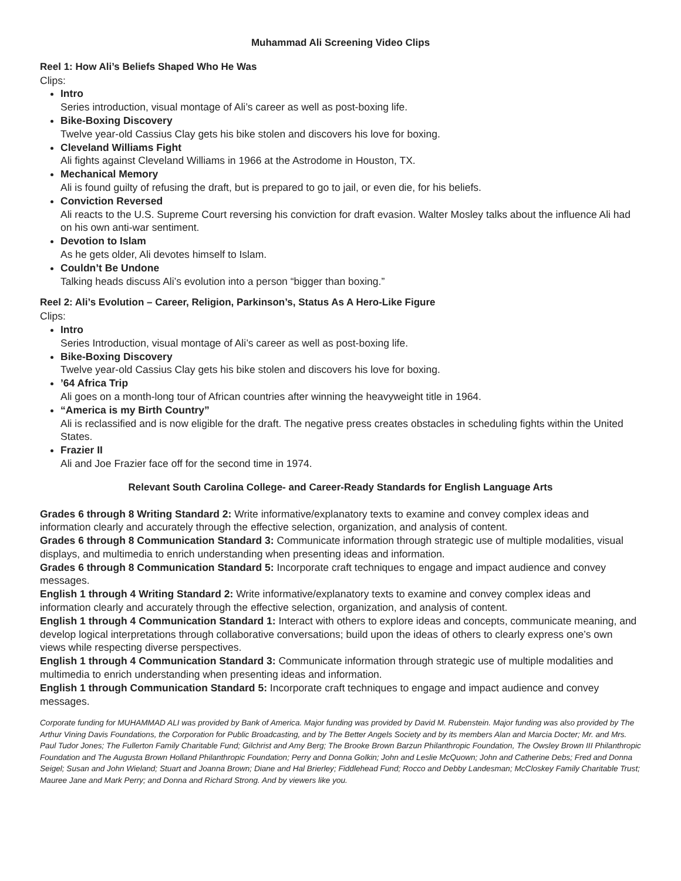Muhammad Ali Screening Video Clips
Reel 1: How Ali’s Beliefs Shaped Who He Was
Clips:
Intro
Series introduction, visual montage of Ali’s career as well as post-boxing life.
Bike-Boxing Discovery
Twelve year-old Cassius Clay gets his bike stolen and discovers his love for boxing.
Cleveland Williams Fight
Ali fights against Cleveland Williams in 1966 at the Astrodome in Houston, TX.
Mechanical Memory
Ali is found guilty of refusing the draft, but is prepared to go to jail, or even die, for his beliefs.
Conviction Reversed
Ali reacts to the U.S. Supreme Court reversing his conviction for draft evasion. Walter Mosley talks about the influence Ali had on his own anti-war sentiment.
Devotion to Islam
As he gets older, Ali devotes himself to Islam.
Couldn’t Be Undone
Talking heads discuss Ali’s evolution into a person “bigger than boxing.”
Reel 2: Ali’s Evolution – Career, Religion, Parkinson’s, Status As A Hero-Like Figure
Clips:
Intro
Series Introduction, visual montage of Ali’s career as well as post-boxing life.
Bike-Boxing Discovery
Twelve year-old Cassius Clay gets his bike stolen and discovers his love for boxing.
’64 Africa Trip
Ali goes on a month-long tour of African countries after winning the heavyweight title in 1964.
“America is my Birth Country”
Ali is reclassified and is now eligible for the draft. The negative press creates obstacles in scheduling fights within the United States.
Frazier II
Ali and Joe Frazier face off for the second time in 1974.
Relevant South Carolina College- and Career-Ready Standards for English Language Arts
Grades 6 through 8 Writing Standard 2: Write informative/explanatory texts to examine and convey complex ideas and information clearly and accurately through the effective selection, organization, and analysis of content.
Grades 6 through 8 Communication Standard 3: Communicate information through strategic use of multiple modalities, visual displays, and multimedia to enrich understanding when presenting ideas and information.
Grades 6 through 8 Communication Standard 5: Incorporate craft techniques to engage and impact audience and convey messages.
English 1 through 4 Writing Standard 2: Write informative/explanatory texts to examine and convey complex ideas and information clearly and accurately through the effective selection, organization, and analysis of content.
English 1 through 4 Communication Standard 1: Interact with others to explore ideas and concepts, communicate meaning, and develop logical interpretations through collaborative conversations; build upon the ideas of others to clearly express one’s own views while respecting diverse perspectives.
English 1 through 4 Communication Standard 3: Communicate information through strategic use of multiple modalities and multimedia to enrich understanding when presenting ideas and information.
English 1 through Communication Standard 5: Incorporate craft techniques to engage and impact audience and convey messages.
Corporate funding for MUHAMMAD ALI was provided by Bank of America. Major funding was provided by David M. Rubenstein. Major funding was also provided by The Arthur Vining Davis Foundations, the Corporation for Public Broadcasting, and by The Better Angels Society and by its members Alan and Marcia Docter; Mr. and Mrs. Paul Tudor Jones; The Fullerton Family Charitable Fund; Gilchrist and Amy Berg; The Brooke Brown Barzun Philanthropic Foundation, The Owsley Brown III Philanthropic Foundation and The Augusta Brown Holland Philanthropic Foundation; Perry and Donna Golkin; John and Leslie McQuown; John and Catherine Debs; Fred and Donna Seigel; Susan and John Wieland; Stuart and Joanna Brown; Diane and Hal Brierley; Fiddlehead Fund; Rocco and Debby Landesman; McCloskey Family Charitable Trust; Mauree Jane and Mark Perry; and Donna and Richard Strong. And by viewers like you.